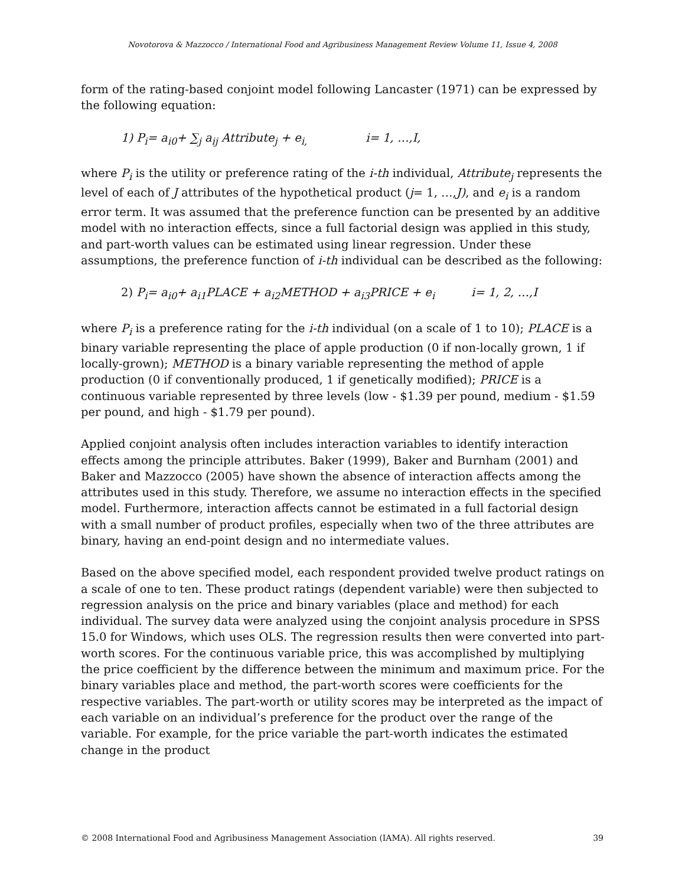Novotorova & Mazzocco / International Food and Agribusiness Management Review Volume 11, Issue 4, 2008
form of the rating-based conjoint model following Lancaster (1971) can be expressed by the following equation:
1) P<sub>i</sub>= a<sub>i0</sub>+ ∑<sub>j</sub> a<sub>ij</sub> Attribute<sub>j</sub> + e<sub>i,</sub> i= 1, …,I,
where P<sub>i</sub> is the utility or preference rating of the i-th individual, Attribute<sub>j</sub> represents the level of each of J attributes of the hypothetical product (j= 1, …,J), and e<sub>i</sub> is a random error term. It was assumed that the preference function can be presented by an additive model with no interaction effects, since a full factorial design was applied in this study, and part-worth values can be estimated using linear regression. Under these assumptions, the preference function of i-th individual can be described as the following:
2) P<sub>i</sub>= a<sub>i0</sub>+ a<sub>i1</sub>PLACE + a<sub>i2</sub>METHOD + a<sub>i3</sub>PRICE + e<sub>i</sub> i= 1, 2, …,I
where P<sub>i</sub> is a preference rating for the i-th individual (on a scale of 1 to 10); PLACE is a binary variable representing the place of apple production (0 if non-locally grown, 1 if locally-grown); METHOD is a binary variable representing the method of apple production (0 if conventionally produced, 1 if genetically modified); PRICE is a continuous variable represented by three levels (low - $1.39 per pound, medium - $1.59 per pound, and high - $1.79 per pound).
Applied conjoint analysis often includes interaction variables to identify interaction effects among the principle attributes. Baker (1999), Baker and Burnham (2001) and Baker and Mazzocco (2005) have shown the absence of interaction affects among the attributes used in this study. Therefore, we assume no interaction effects in the specified model. Furthermore, interaction affects cannot be estimated in a full factorial design with a small number of product profiles, especially when two of the three attributes are binary, having an end-point design and no intermediate values.
Based on the above specified model, each respondent provided twelve product ratings on a scale of one to ten. These product ratings (dependent variable) were then subjected to regression analysis on the price and binary variables (place and method) for each individual. The survey data were analyzed using the conjoint analysis procedure in SPSS 15.0 for Windows, which uses OLS. The regression results then were converted into part-worth scores. For the continuous variable price, this was accomplished by multiplying the price coefficient by the difference between the minimum and maximum price. For the binary variables place and method, the part-worth scores were coefficients for the respective variables. The part-worth or utility scores may be interpreted as the impact of each variable on an individual’s preference for the product over the range of the variable. For example, for the price variable the part-worth indicates the estimated change in the product
© 2008 International Food and Agribusiness Management Association (IAMA). All rights reserved. 39